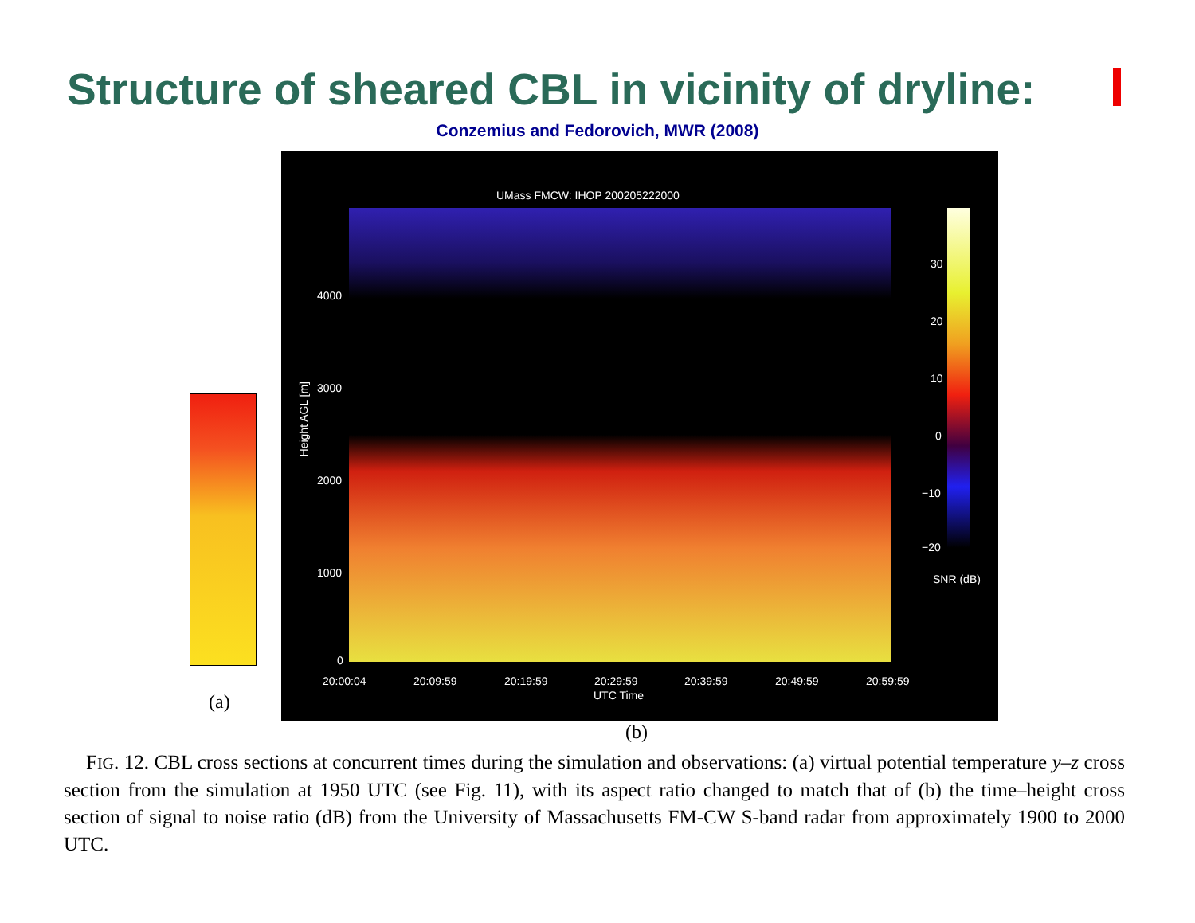Structure of sheared CBL in vicinity of dryline:
Conzemius and Fedorovich, MWR (2008)
(a)
UMass FMCW: IHOP 200205222000
Height AGL [m]
4000
3000
2000
1000
0
20:00:04 20:09:59 20:19:59 20:29:59 20:39:59 20:49:59 20:59:59
UTC Time
30
20
10
0
−10
−20
SNR (dB)
(b)
FIG. 12. CBL cross sections at concurrent times during the simulation and observations: (a) virtual potential temperature y–z cross section from the simulation at 1950 UTC (see Fig. 11), with its aspect ratio changed to match that of (b) the time–height cross section of signal to noise ratio (dB) from the University of Massachusetts FM-CW S-band radar from approximately 1900 to 2000 UTC.